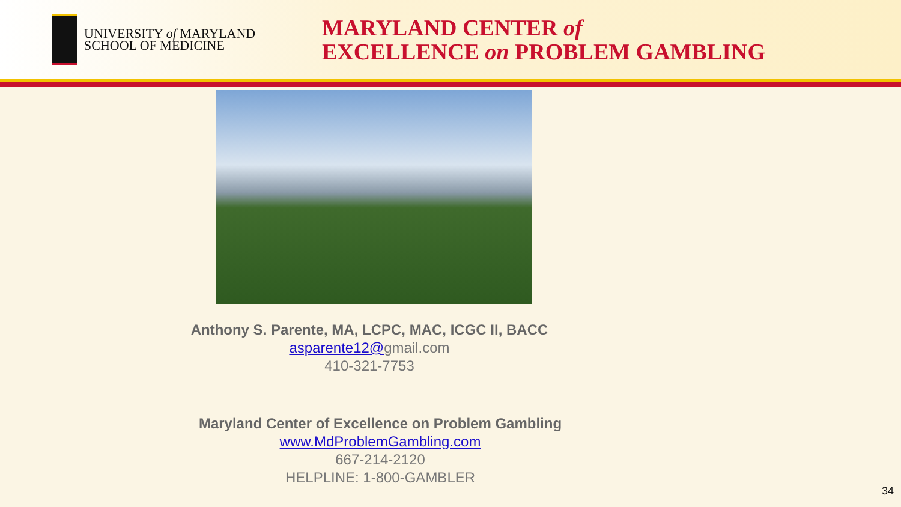UNIVERSITY of MARYLAND
SCHOOL OF MEDICINE
MARYLAND CENTER of
EXCELLENCE on PROBLEM GAMBLING
Anthony S. Parente, MA, LCPC, MAC, ICGC II, BACC
asparente12@gmail.com
410-321-7753
Maryland Center of Excellence on Problem Gambling
www.MdProblemGambling.com
667-214-2120
HELPLINE: 1-800-GAMBLER
34